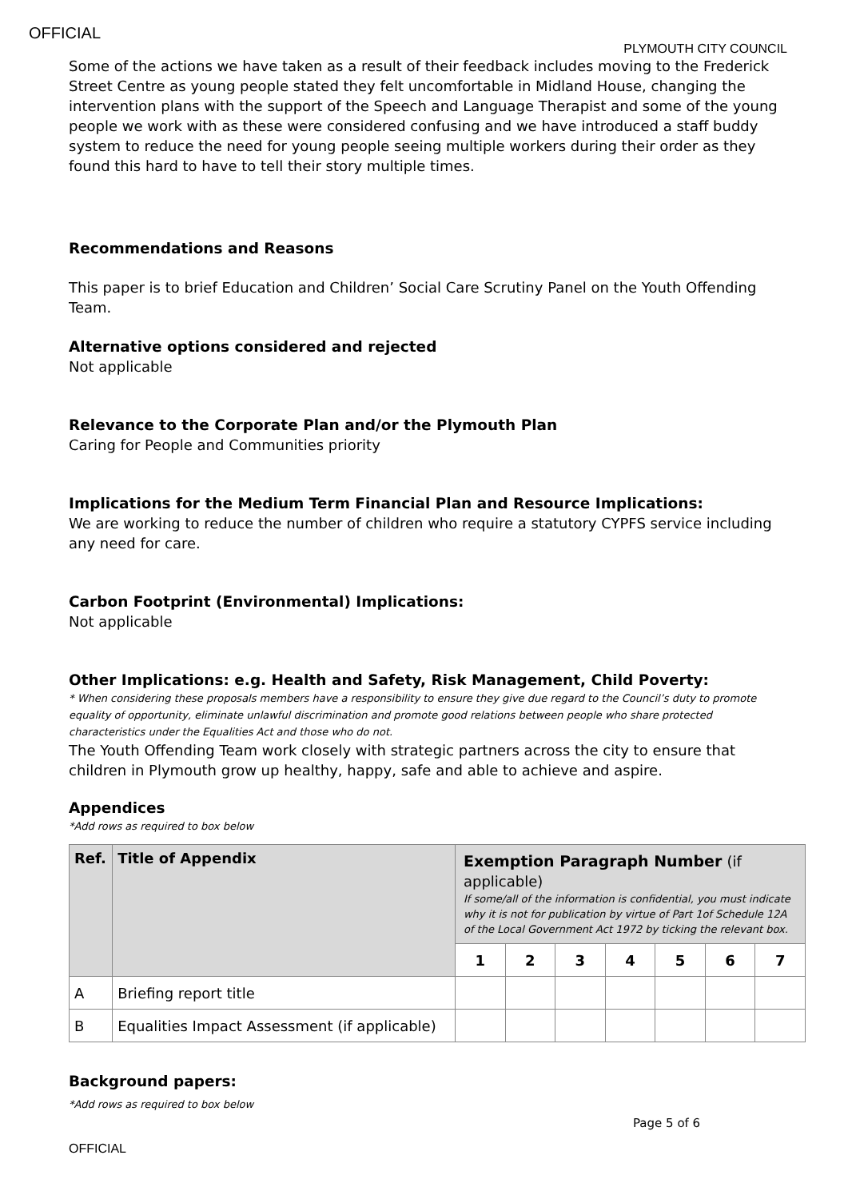OFFICIAL
PLYMOUTH CITY COUNCIL
Some of the actions we have taken as a result of their feedback includes moving to the Frederick Street Centre as young people stated they felt uncomfortable in Midland House, changing the intervention plans with the support of the Speech and Language Therapist and some of the young people we work with as these were considered confusing and we have introduced a staff buddy system to reduce the need for young people seeing multiple workers during their order as they found this hard to have to tell their story multiple times.
Recommendations and Reasons
This paper is to brief Education and Children’ Social Care Scrutiny Panel on the Youth Offending Team.
Alternative options considered and rejected
Not applicable
Relevance to the Corporate Plan and/or the Plymouth Plan
Caring for People and Communities priority
Implications for the Medium Term Financial Plan and Resource Implications:
We are working to reduce the number of children who require a statutory CYPFS service including any need for care.
Carbon Footprint (Environmental) Implications:
Not applicable
Other Implications: e.g. Health and Safety, Risk Management, Child Poverty:
* When considering these proposals members have a responsibility to ensure they give due regard to the Council’s duty to promote equality of opportunity, eliminate unlawful discrimination and promote good relations between people who share protected characteristics under the Equalities Act and those who do not.
The Youth Offending Team work closely with strategic partners across the city to ensure that children in Plymouth grow up healthy, happy, safe and able to achieve and aspire.
Appendices
*Add rows as required to box below
| Ref. | Title of Appendix | Exemption Paragraph Number (if applicable) If some/all of the information is confidential, you must indicate why it is not for publication by virtue of Part 1of Schedule 12A of the Local Government Act 1972 by ticking the relevant box. | | | | | | |
| | | 1 | 2 | 3 | 4 | 5 | 6 | 7 |
| A | Briefing report title | | | | | | | |
| B | Equalities Impact Assessment (if applicable) | | | | | | | |
Background papers:
*Add rows as required to box below
Page 5 of 6
OFFICIAL